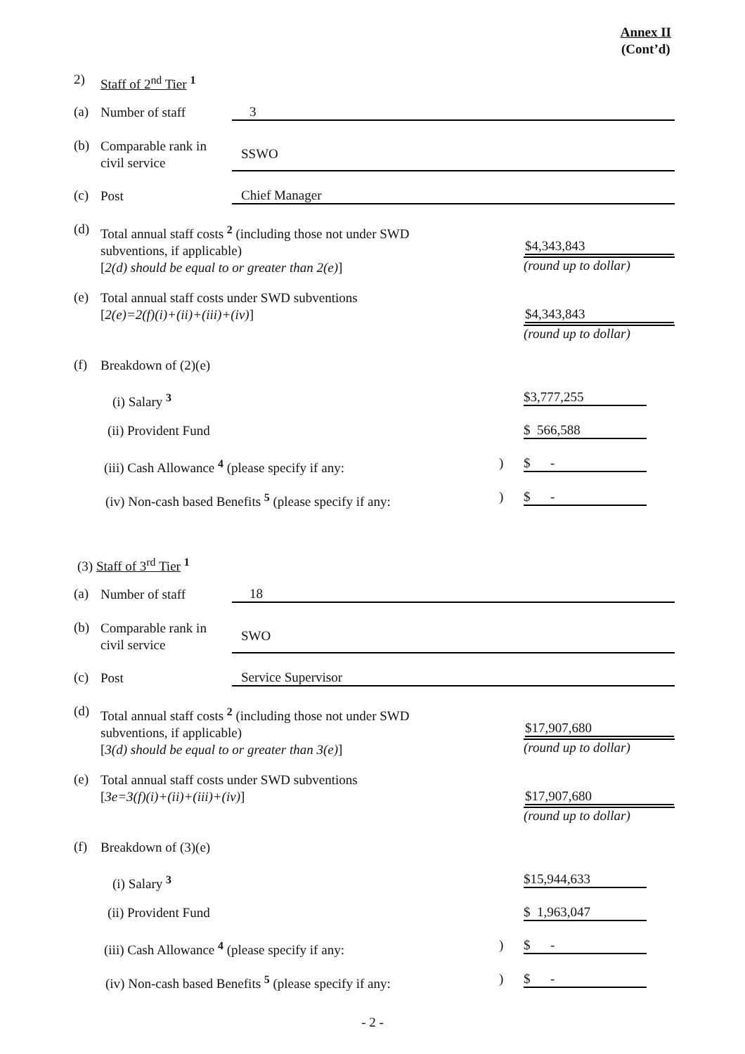Annex II
(Cont’d)
2) Staff of 2<sup>nd</sup> Tier <sup>1</sup>
(a) Number of staff 3
(b) Comparable rank in
civil service
SSWO
(c) Post Chief Manager
(d) Total annual staff costs <sup>2</sup> (including those not under SWD
subventions, if applicable)
[2(d) should be equal to or greater than 2(e)]
$4,343,843
(round up to dollar)
(e) Total annual staff costs under SWD subventions
[2(e)=2(f)(i)+(ii)+(iii)+(iv)]
$4,343,843
(round up to dollar)
(f) Breakdown of (2)(e)
(i) Salary <sup>3</sup> $3,777,255
(ii) Provident Fund $ 566,588
(iii) Cash Allowance <sup>4</sup> (please specify if any:) $ -
(iv) Non-cash based Benefits <sup>5</sup> (please specify if any:) $ -
(3) Staff of 3<sup>rd</sup> Tier <sup>1</sup>
(a) Number of staff 18
(b) Comparable rank in
civil service
SWO
(c) Post Service Supervisor
(d) Total annual staff costs <sup>2</sup> (including those not under SWD
subventions, if applicable)
[3(d) should be equal to or greater than 3(e)]
$17,907,680
(round up to dollar)
(e) Total annual staff costs under SWD subventions
[3e=3(f)(i)+(ii)+(iii)+(iv)]
$17,907,680
(round up to dollar)
(f) Breakdown of (3)(e)
(i) Salary <sup>3</sup> $15,944,633
(ii) Provident Fund $ 1,963,047
(iii) Cash Allowance <sup>4</sup> (please specify if any:) $ -
(iv) Non-cash based Benefits <sup>5</sup> (please specify if any:) $ -
- 2 -